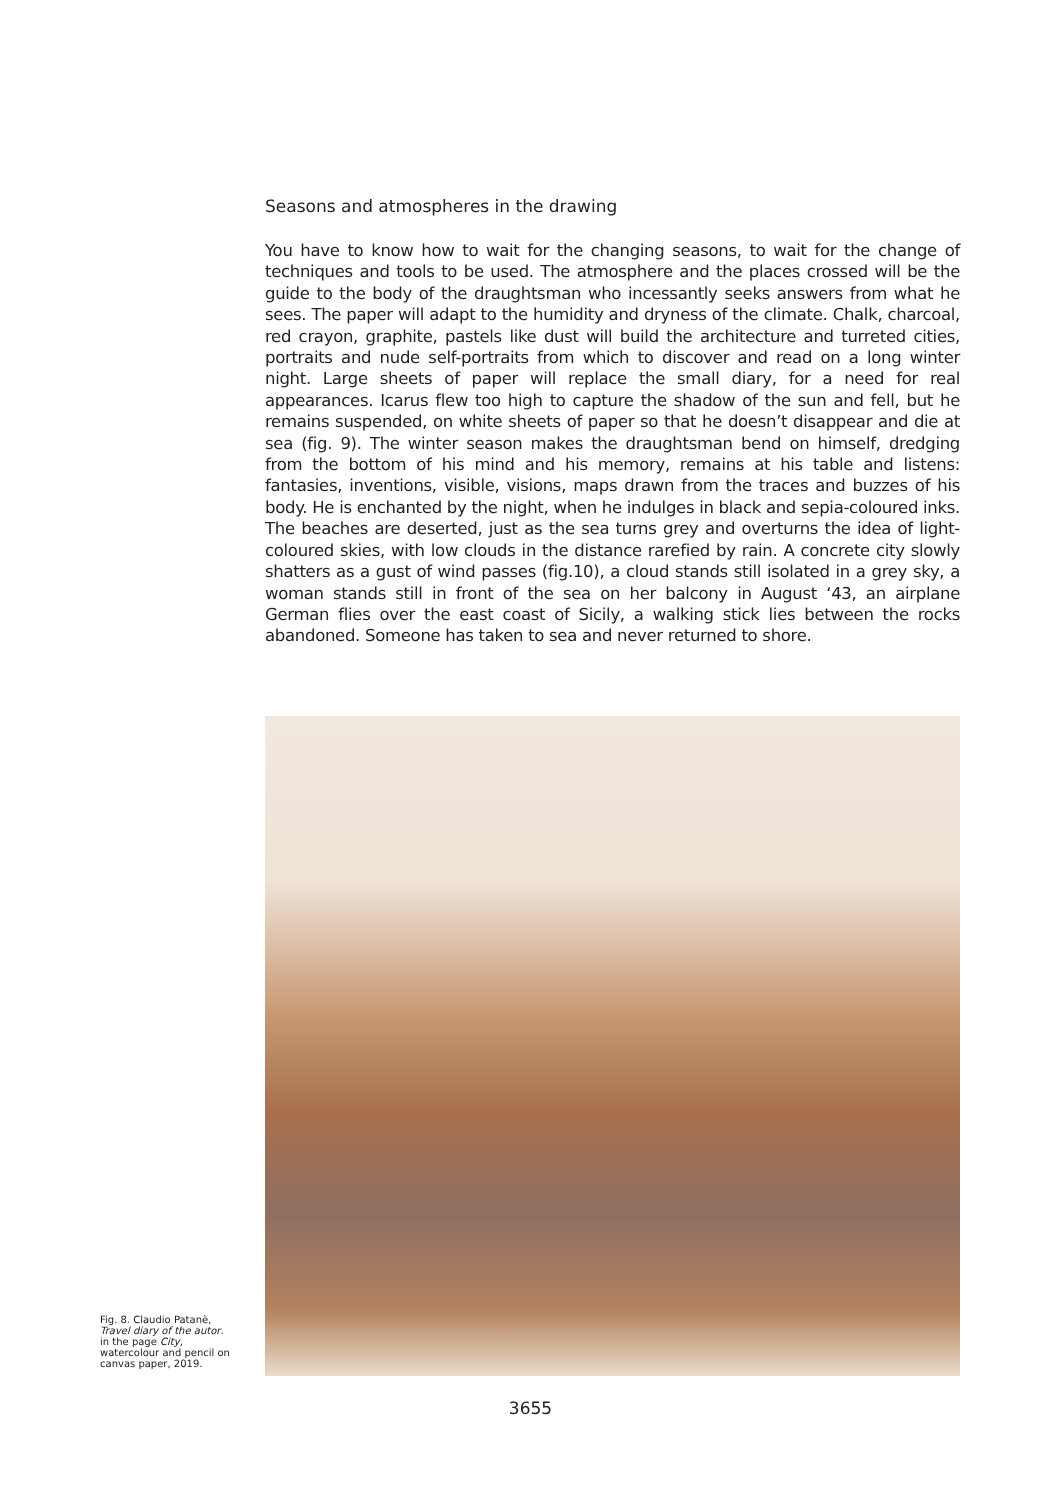Seasons and atmospheres in the drawing
You have to know how to wait for the changing seasons, to wait for the change of techniques and tools to be used. The atmosphere and the places crossed will be the guide to the body of the draughtsman who incessantly seeks answers from what he sees. The paper will adapt to the humidity and dryness of the climate. Chalk, charcoal, red crayon, graphite, pastels like dust will build the architecture and turreted cities, portraits and nude self-portraits from which to discover and read on a long winter night. Large sheets of paper will replace the small diary, for a need for real appearances. Icarus flew too high to capture the shadow of the sun and fell, but he remains suspended, on white sheets of paper so that he doesn’t disappear and die at sea (fig. 9). The winter season makes the draughtsman bend on himself, dredging from the bottom of his mind and his memory, remains at his table and listens: fantasies, inventions, visible, visions, maps drawn from the traces and buzzes of his body. He is enchanted by the night, when he indulges in black and sepia-coloured inks. The beaches are deserted, just as the sea turns grey and overturns the idea of light-coloured skies, with low clouds in the distance rarefied by rain. A concrete city slowly shatters as a gust of wind passes (fig.10), a cloud stands still isolated in a grey sky, a woman stands still in front of the sea on her balcony in August ‘43, an airplane German flies over the east coast of Sicily, a walking stick lies between the rocks abandoned. Someone has taken to sea and never returned to shore.
Fig. 8. Claudio Patanè, Travel diary of the autor. in the page City, watercolour and pencil on canvas paper, 2019.
3655